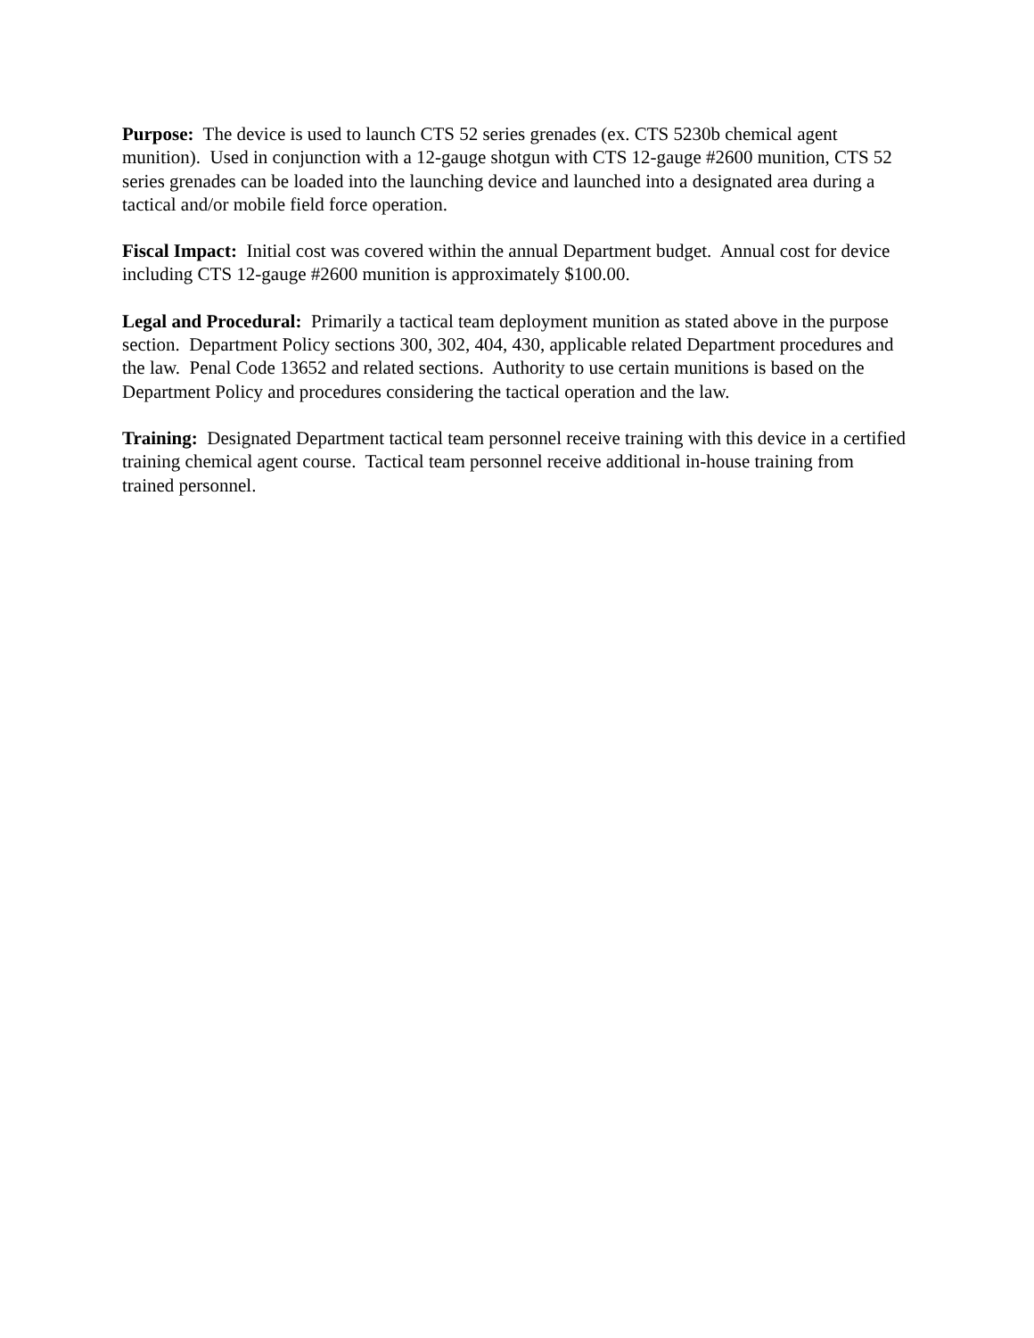Purpose: The device is used to launch CTS 52 series grenades (ex. CTS 5230b chemical agent munition). Used in conjunction with a 12-gauge shotgun with CTS 12-gauge #2600 munition, CTS 52 series grenades can be loaded into the launching device and launched into a designated area during a tactical and/or mobile field force operation.
Fiscal Impact: Initial cost was covered within the annual Department budget. Annual cost for device including CTS 12-gauge #2600 munition is approximately $100.00.
Legal and Procedural: Primarily a tactical team deployment munition as stated above in the purpose section. Department Policy sections 300, 302, 404, 430, applicable related Department procedures and the law. Penal Code 13652 and related sections. Authority to use certain munitions is based on the Department Policy and procedures considering the tactical operation and the law.
Training: Designated Department tactical team personnel receive training with this device in a certified training chemical agent course. Tactical team personnel receive additional in-house training from trained personnel.